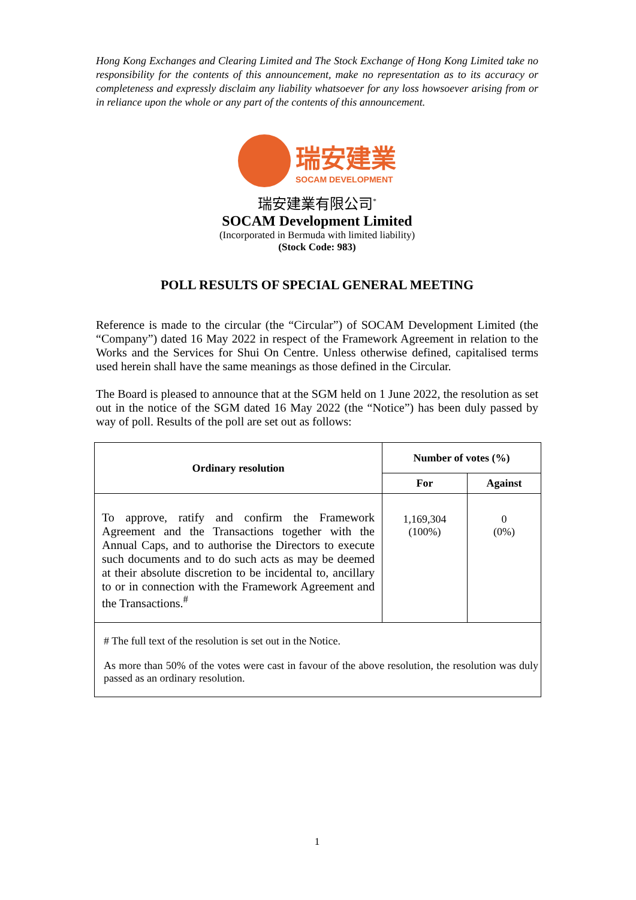Hong Kong Exchanges and Clearing Limited and The Stock Exchange of Hong Kong Limited take no responsibility for the contents of this announcement, make no representation as to its accuracy or completeness and expressly disclaim any liability whatsoever for any loss howsoever arising from or in reliance upon the whole or any part of the contents of this announcement.
瑞安建業
SOCAM DEVELOPMENT
瑞安建業有限公司<sup>*</sup>
SOCAM Development Limited
(Incorporated in Bermuda with limited liability)
(Stock Code: 983)
POLL RESULTS OF SPECIAL GENERAL MEETING
Reference is made to the circular (the “Circular”) of SOCAM Development Limited (the “Company”) dated 16 May 2022 in respect of the Framework Agreement in relation to the Works and the Services for Shui On Centre. Unless otherwise defined, capitalised terms used herein shall have the same meanings as those defined in the Circular.
The Board is pleased to announce that at the SGM held on 1 June 2022, the resolution as set out in the notice of the SGM dated 16 May 2022 (the “Notice”) has been duly passed by way of poll. Results of the poll are set out as follows:
| Ordinary resolution | Number of votes (%) | |
| --- | --- | --- |
| | For | Against |
| To approve, ratify and confirm the Framework Agreement and the Transactions together with the Annual Caps, and to authorise the Directors to execute such documents and to do such acts as may be deemed at their absolute discretion to be incidental to, ancillary to or in connection with the Framework Agreement and the Transactions.<sup>#</sup> | 1,169,304 (100%) | 0 (0%) |
| # The full text of the resolution is set out in the Notice. As more than 50% of the votes were cast in favour of the above resolution, the resolution was duly passed as an ordinary resolution. | | |
1